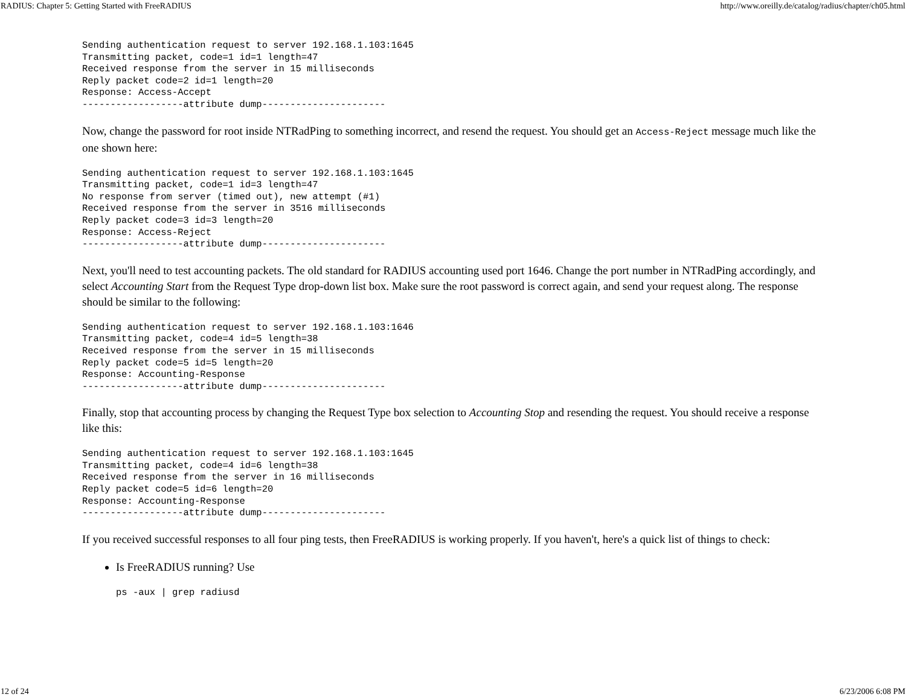RADIUS: Chapter 5: Getting Started with FreeRADIUS http://www.oreilly.de/catalog/radius/chapter/ch05.html
Sending authentication request to server 192.168.1.103:1645
Transmitting packet, code=1 id=1 length=47
Received response from the server in 15 milliseconds
Reply packet code=2 id=1 length=20
Response: Access-Accept
------------------attribute dump----------------------
Now, change the password for root inside NTRadPing to something incorrect, and resend the request. You should get an Access-Reject message much like the one shown here:
Sending authentication request to server 192.168.1.103:1645
Transmitting packet, code=1 id=3 length=47
No response from server (timed out), new attempt (#1)
Received response from the server in 3516 milliseconds
Reply packet code=3 id=3 length=20
Response: Access-Reject
------------------attribute dump----------------------
Next, you'll need to test accounting packets. The old standard for RADIUS accounting used port 1646. Change the port number in NTRadPing accordingly, and select Accounting Start from the Request Type drop-down list box. Make sure the root password is correct again, and send your request along. The response should be similar to the following:
Sending authentication request to server 192.168.1.103:1646
Transmitting packet, code=4 id=5 length=38
Received response from the server in 15 milliseconds
Reply packet code=5 id=5 length=20
Response: Accounting-Response
------------------attribute dump----------------------
Finally, stop that accounting process by changing the Request Type box selection to Accounting Stop and resending the request. You should receive a response like this:
Sending authentication request to server 192.168.1.103:1645
Transmitting packet, code=4 id=6 length=38
Received response from the server in 16 milliseconds
Reply packet code=5 id=6 length=20
Response: Accounting-Response
------------------attribute dump----------------------
If you received successful responses to all four ping tests, then FreeRADIUS is working properly. If you haven't, here's a quick list of things to check:
Is FreeRADIUS running? Use
ps -aux | grep radiusd
12 of 24 6/23/2006 6:08 PM